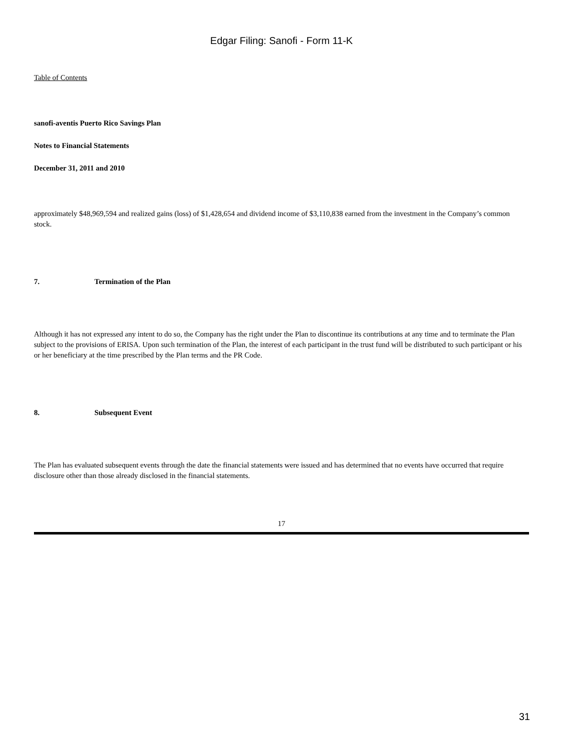Edgar Filing: Sanofi - Form 11-K
Table of Contents
sanofi-aventis Puerto Rico Savings Plan
Notes to Financial Statements
December 31, 2011 and 2010
approximately $48,969,594 and realized gains (loss) of $1,428,654 and dividend income of $3,110,838 earned from the investment in the Company’s common stock.
7. Termination of the Plan
Although it has not expressed any intent to do so, the Company has the right under the Plan to discontinue its contributions at any time and to terminate the Plan subject to the provisions of ERISA. Upon such termination of the Plan, the interest of each participant in the trust fund will be distributed to such participant or his or her beneficiary at the time prescribed by the Plan terms and the PR Code.
8. Subsequent Event
The Plan has evaluated subsequent events through the date the financial statements were issued and has determined that no events have occurred that require disclosure other than those already disclosed in the financial statements.
17
31